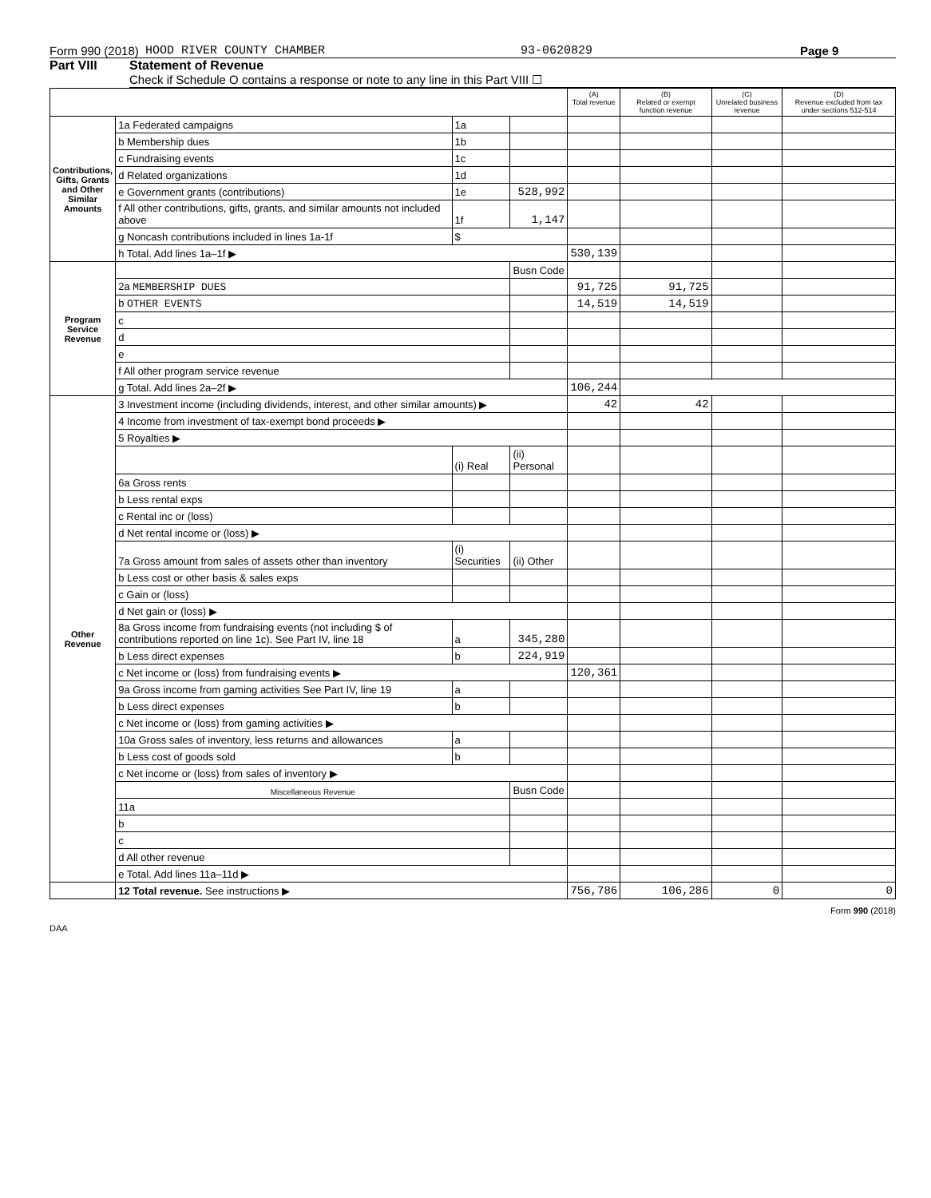Form 990 (2018) HOOD RIVER COUNTY CHAMBER 93-0620829 Page 9
Part VIII Statement of Revenue
Check if Schedule O contains a response or note to any line in this Part VIII ☐
| | | | | (A) Total revenue | (B) Related or exempt function revenue | (C) Unrelated business revenue | (D) Revenue excluded from tax under sections 512-514 |
| --- | --- | --- | --- | --- | --- | --- | --- |
| Contributions, Gifts, Grants and Other Similar Amounts | 1a Federated campaigns | 1a | | | | | |
| | b Membership dues | 1b | | | | | |
| | c Fundraising events | 1c | | | | | |
| | d Related organizations | 1d | | | | | |
| | e Government grants (contributions) | 1e | 528,992 | | | | |
| | f All other contributions, gifts, grants, and similar amounts not included above | 1f | 1,147 | | | | |
| | g Noncash contributions included in lines 1a-1f | $ | | | | | |
| | h Total. Add lines 1a–1f ▶ | | | 530,139 | | | |
| Program Service Revenue | | | Busn Code | | | | |
| | 2a MEMBERSHIP DUES | | | 91,725 | 91,725 | | |
| | b OTHER EVENTS | | | 14,519 | 14,519 | | |
| | c | | | | | | |
| | d | | | | | | |
| | e | | | | | | |
| | f All other program service revenue | | | | | | |
| | g Total. Add lines 2a–2f ▶ | | | 106,244 | | | |
| Other Revenue | 3 Investment income (including dividends, interest, and other similar amounts) ▶ | | | 42 | 42 | | |
| | 4 Income from investment of tax-exempt bond proceeds ▶ | | | | | | |
| | 5 Royalties ▶ | | | | | | |
| | | (i) Real | (ii) Personal | | | | |
| | 6a Gross rents | | | | | | |
| | b Less rental exps | | | | | | |
| | c Rental inc or (loss) | | | | | | |
| | d Net rental income or (loss) ▶ | | | | | | |
| | 7a Gross amount from sales of assets other than inventory | (i) Securities | (ii) Other | | | | |
| | b Less cost or other basis & sales exps | | | | | | |
| | c Gain or (loss) | | | | | | |
| | d Net gain or (loss) ▶ | | | | | | |
| | 8a Gross income from fundraising events (not including $ of contributions reported on line 1c). See Part IV, line 18 | a | 345,280 | | | | |
| | b Less direct expenses | b | 224,919 | | | | |
| | c Net income or (loss) from fundraising events ▶ | | | 120,361 | | | |
| | 9a Gross income from gaming activities See Part IV, line 19 | a | | | | | |
| | b Less direct expenses | b | | | | | |
| | c Net income or (loss) from gaming activities ▶ | | | | | | |
| | 10a Gross sales of inventory, less returns and allowances | a | | | | | |
| | b Less cost of goods sold | b | | | | | |
| | c Net income or (loss) from sales of inventory ▶ | | | | | | |
| | Miscellaneous Revenue | | Busn Code | | | | |
| | 11a | | | | | | |
| | b | | | | | | |
| | c | | | | | | |
| | d All other revenue | | | | | | |
| | e Total. Add lines 11a–11d ▶ | | | | | | |
| | 12 Total revenue. See instructions ▶ | | | 756,786 | 106,286 | 0 | 0 |
Form 990 (2018)
DAA